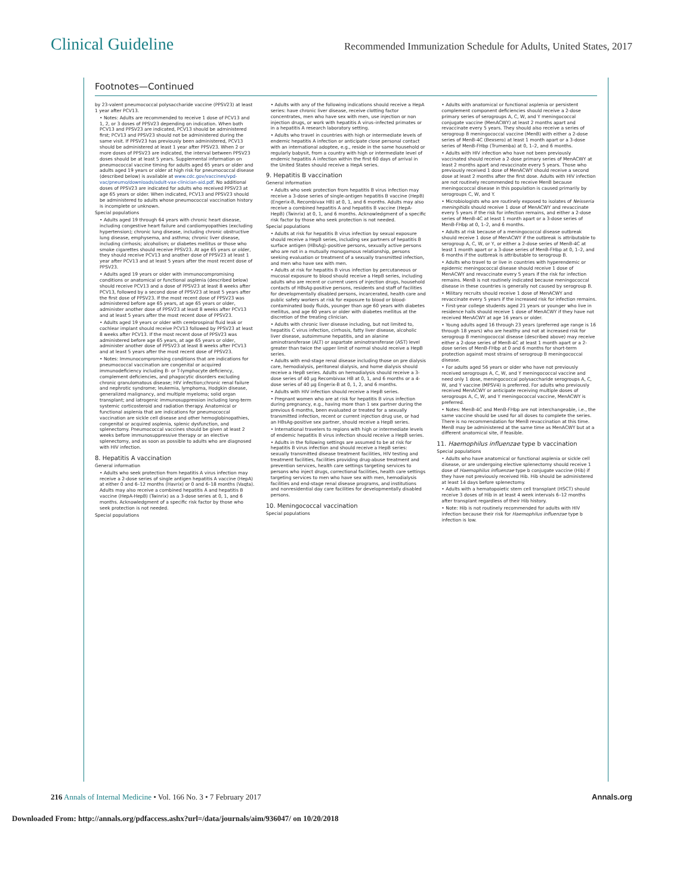Clinical Guideline Recommended Immunization Schedule for Adults, United States, 2017
Footnotes—Continued
by 23-valent pneumococcal polysaccharide vaccine (PPSV23) at least 1 year after PCV13.
• Notes: Adults are recommended to receive 1 dose of PCV13 and 1, 2, or 3 doses of PPSV23 depending on indication. When both PCV13 and PPSV23 are indicated, PCV13 should be administered first; PCV13 and PPSV23 should not be administered during the same visit. If PPSV23 has previously been administered, PCV13 should be administered at least 1 year after PPSV23. When 2 or more doses of PPSV23 are indicated, the interval between PPSV23 doses should be at least 5 years. Supplemental information on pneumococcal vaccine timing for adults aged 65 years or older and adults aged 19 years or older at high risk for pneumococcal disease (described below) is available at www.cdc.gov/vaccines/vpd-vac/pneumo/downloads/adult-vax-clinician-aid.pdf. No additional doses of PPSV23 are indicated for adults who received PPSV23 at age 65 years or older. When indicated, PCV13 and PPSV23 should be administered to adults whose pneumococcal vaccination history is incomplete or unknown.
Special populations
• Adults aged 19 through 64 years with chronic heart disease, including congestive heart failure and cardiomyopathies (excluding hypertension); chronic lung disease, including chronic obstructive lung disease, emphysema, and asthma; chronic liver disease, including cirrhosis; alcoholism; or diabetes mellitus or those who smoke cigarettes should receive PPSV23. At age 65 years or older, they should receive PCV13 and another dose of PPSV23 at least 1 year after PCV13 and at least 5 years after the most recent dose of PPSV23.
• Adults aged 19 years or older with immunocompromising conditions or anatomical or functional asplenia (described below) should receive PCV13 and a dose of PPSV23 at least 8 weeks after PCV13, followed by a second dose of PPSV23 at least 5 years after the first dose of PPSV23. If the most recent dose of PPSV23 was administered before age 65 years, at age 65 years or older, administer another dose of PPSV23 at least 8 weeks after PCV13 and at least 5 years after the most recent dose of PPSV23.
• Adults aged 19 years or older with cerebrospinal fluid leak or cochlear implant should receive PCV13 followed by PPSV23 at least 8 weeks after PCV13. If the most recent dose of PPSV23 was administered before age 65 years, at age 65 years or older, administer another dose of PPSV23 at least 8 weeks after PCV13 and at least 5 years after the most recent dose of PPSV23.
• Notes: Immunocompromising conditions that are indications for pneumococcal vaccination are congenital or acquired immunodeficiency including B- or T-lymphocyte deficiency, complement deficiencies, and phagocytic disorders excluding chronic granulomatous disease; HIV infection;chronic renal failure and nephrotic syndrome; leukemia, lymphoma, Hodgkin disease, generalized malignancy, and multiple myeloma; solid organ transplant; and iatrogenic immunosuppression including long-term systemic corticosteroid and radiation therapy. Anatomical or functional asplenia that are indications for pneumococcal vaccination are sickle cell disease and other hemoglobinopathies, congenital or acquired asplenia, splenic dysfunction, and splenectomy. Pneumococcal vaccines should be given at least 2 weeks before immunosuppressive therapy or an elective splenectomy, and as soon as possible to adults who are diagnosed with HIV infection.
8. Hepatitis A vaccination
General information
• Adults who seek protection from hepatitis A virus infection may receive a 2-dose series of single antigen hepatitis A vaccine (HepA) at either 0 and 6–12 months (Havrix) or 0 and 6–18 months (Vaqta). Adults may also receive a combined hepatitis A and hepatitis B vaccine (HepA-HepB) (Twinrix) as a 3-dose series at 0, 1, and 6 months. Acknowledgment of a specific risk factor by those who seek protection is not needed.
Special populations
• Adults with any of the following indications should receive a HepA series: have chronic liver disease, receive clotting factor concentrates, men who have sex with men, use injection or non injection drugs, or work with hepatitis A virus–infected primates or in a hepatitis A research laboratory setting.
• Adults who travel in countries with high or intermediate levels of endemic hepatitis A infection or anticipate close personal contact with an international adoptee, e.g., reside in the same household or regularly babysit, from a country with high or intermediate level of endemic hepatitis A infection within the first 60 days of arrival in the United States should receive a HepA series.
9. Hepatitis B vaccination
General information
• Adults who seek protection from hepatitis B virus infection may receive a 3-dose series of single-antigen hepatitis B vaccine (HepB) (Engerix-B, Recombivax HB) at 0, 1, and 6 months. Adults may also receive a combined hepatitis A and hepatitis B vaccine (HepA-HepB) (Twinrix) at 0, 1, and 6 months. Acknowledgment of a specific risk factor by those who seek protection is not needed.
Special populations
• Adults at risk for hepatitis B virus infection by sexual exposure should receive a HepB series, including sex partners of hepatitis B surface antigen (HBsAg)–positive persons, sexually active persons who are not in a mutually monogamous relationship, persons seeking evaluation or treatment of a sexually transmitted infection, and men who have sex with men.
• Adults at risk for hepatitis B virus infection by percutaneous or mucosal exposure to blood should receive a HepB series, including adults who are recent or current users of injection drugs, household contacts of HBsAg-positive persons, residents and staff of facilities for developmentally disabled persons, incarcerated, health care and public safety workers at risk for exposure to blood or blood-contaminated body fluids, younger than age 60 years with diabetes mellitus, and age 60 years or older with diabetes mellitus at the discretion of the treating clinician.
• Adults with chronic liver disease including, but not limited to, hepatitis C virus infection, cirrhosis, fatty liver disease, alcoholic liver disease, autoimmune hepatitis, and an alanine aminotransferase (ALT) or aspartate aminotransferase (AST) level greater than twice the upper limit of normal should receive a HepB series.
• Adults with end-stage renal disease including those on pre dialysis care, hemodialysis, peritoneal dialysis, and home dialysis should receive a HepB series. Adults on hemodialysis should receive a 3-dose series of 40 µg Recombivax HB at 0, 1, and 6 months or a 4-dose series of 40 µg Engerix-B at 0, 1, 2, and 6 months.
• Adults with HIV infection should receive a HepB series.
• Pregnant women who are at risk for hepatitis B virus infection during pregnancy, e.g., having more than 1 sex partner during the previous 6 months, been evaluated or treated for a sexually transmitted infection, recent or current injection drug use, or had an HBsAg-positive sex partner, should receive a HepB series.
• International travelers to regions with high or intermediate levels of endemic hepatitis B virus infection should receive a HepB series.
• Adults in the following settings are assumed to be at risk for hepatitis B virus infection and should receive a HepB series: sexually transmitted disease treatment facilities, HIV testing and treatment facilities, facilities providing drug-abuse treatment and prevention services, health care settings targeting services to persons who inject drugs, correctional facilities, health care settings targeting services to men who have sex with men, hemodialysis facilities and end-stage renal disease programs, and institutions and nonresidential day care facilities for developmentally disabled persons.
10. Meningococcal vaccination
Special populations
• Adults with anatomical or functional asplenia or persistent complement component deficiencies should receive a 2-dose primary series of serogroups A, C, W, and Y meningococcal conjugate vaccine (MenACWY) at least 2 months apart and revaccinate every 5 years. They should also receive a series of serogroup B meningococcal vaccine (MenB) with either a 2-dose series of MenB-4C (Bexsero) at least 1 month apart or a 3-dose series of MenB-FHbp (Trumenba) at 0, 1–2, and 6 months.
• Adults with HIV infection who have not been previously vaccinated should receive a 2-dose primary series of MenACWY at least 2 months apart and revaccinate every 5 years. Those who previously received 1 dose of MenACWY should receive a second dose at least 2 months after the first dose. Adults with HIV infection are not routinely recommended to receive MenB because meningococcal disease in this population is caused primarily by serogroups C, W, and Y.
• Microbiologists who are routinely exposed to isolates of Neisseria meningitidis should receive 1 dose of MenACWY and revaccinate every 5 years if the risk for infection remains, and either a 2-dose series of MenB-4C at least 1 month apart or a 3-dose series of MenB-FHbp at 0, 1–2, and 6 months.
• Adults at risk because of a meningococcal disease outbreak should receive 1 dose of MenACWY if the outbreak is attributable to serogroup A, C, W, or Y, or either a 2-dose series of MenB-4C at least 1 month apart or a 3-dose series of MenB-FHbp at 0, 1–2, and 6 months if the outbreak is attributable to serogroup B.
• Adults who travel to or live in countries with hyperendemic or epidemic meningococcal disease should receive 1 dose of MenACWY and revaccinate every 5 years if the risk for infection remains. MenB is not routinely indicated because meningococcal disease in these countries is generally not caused by serogroup B.
• Military recruits should receive 1 dose of MenACWY and revaccinate every 5 years if the increased risk for infection remains.
• First-year college students aged 21 years or younger who live in residence halls should receive 1 dose of MenACWY if they have not received MenACWY at age 16 years or older.
• Young adults aged 16 through 23 years (preferred age range is 16 through 18 years) who are healthy and not at increased risk for serogroup B meningococcal disease (described above) may receive either a 2-dose series of MenB-4C at least 1 month apart or a 2-dose series of MenB-FHbp at 0 and 6 months for short-term protection against most strains of serogroup B meningococcal disease.
• For adults aged 56 years or older who have not previously received serogroups A, C, W, and Y meningococcal vaccine and need only 1 dose, meningococcal polysaccharide serogroups A, C, W, and Y vaccine (MPSV4) is preferred. For adults who previously received MenACWY or anticipate receiving multiple doses of serogroups A, C, W, and Y meningococcal vaccine, MenACWY is preferred.
• Notes: MenB-4C and MenB-FHbp are not interchangeable, i.e., the same vaccine should be used for all doses to complete the series. There is no recommendation for MenB revaccination at this time. MenB may be administered at the same time as MenACWY but at a different anatomical site, if feasible.
11. Haemophilus influenzae type b vaccination
Special populations
• Adults who have anatomical or functional asplenia or sickle cell disease, or are undergoing elective splenectomy should receive 1 dose of Haemophilus influenzae type b conjugate vaccine (Hib) if they have not previously received Hib. Hib should be administered at least 14 days before splenectomy.
• Adults with a hematopoietic stem cell transplant (HSCT) should receive 3 doses of Hib in at least 4 week intervals 6–12 months after transplant regardless of their Hib history.
• Note: Hib is not routinely recommended for adults with HIV infection because their risk for Haemophilus influenzae type b infection is low.
216 Annals of Internal Medicine • Vol. 166 No. 3 • 7 February 2017 Annals.org
Downloaded From: http://annals.org/pdfaccess.ashx?url=/data/journals/aim/936047/ on 10/20/2018